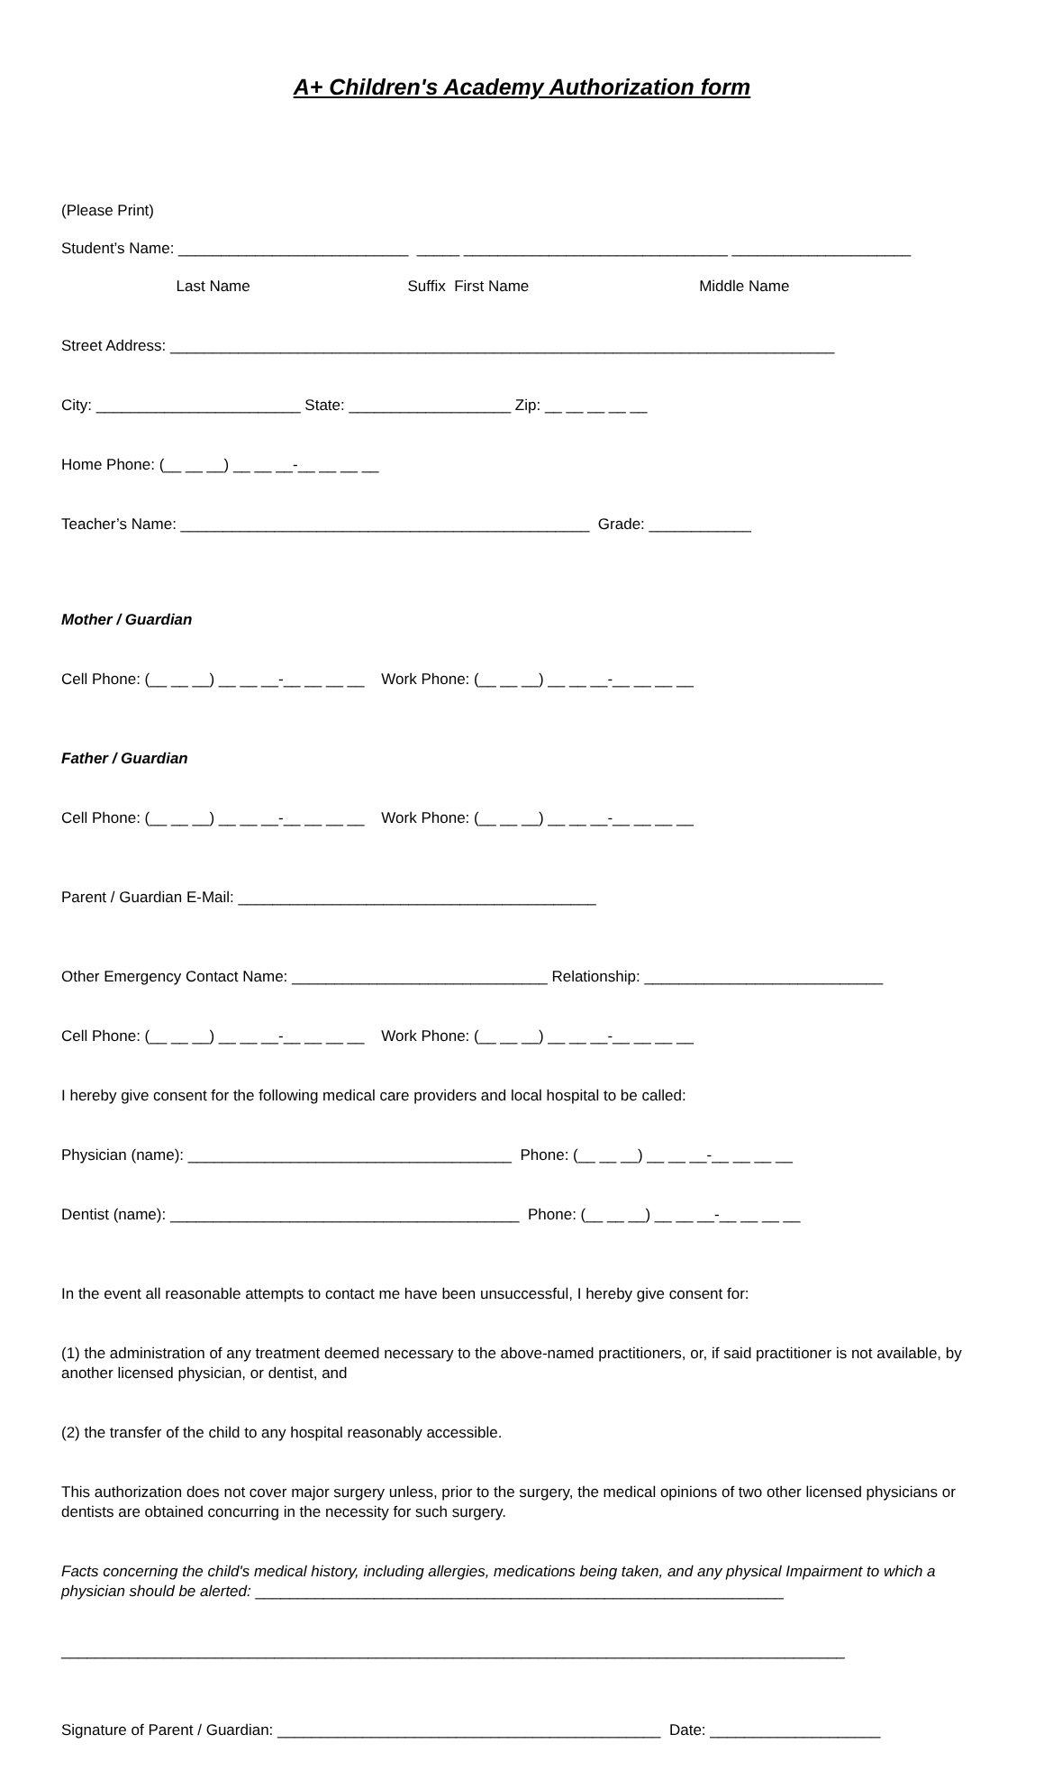A+ Children's Academy Authorization form
(Please Print)
Student’s Name: ___________________________ _____ _______________________________ _____________________
Last Name Suffix First Name Middle Name
Street Address: ______________________________________________________________________________
City: ________________________ State: ___________________ Zip: __ __ __ __ __
Home Phone: (__ __ __) __ __ __-__ __ __ __
Teacher’s Name: ________________________________________________ Grade: ____________
Mother / Guardian
Cell Phone: (__ __ __) __ __ __-__ __ __ __ Work Phone: (__ __ __) __ __ __-__ __ __ __
Father / Guardian
Cell Phone: (__ __ __) __ __ __-__ __ __ __ Work Phone: (__ __ __) __ __ __-__ __ __ __
Parent / Guardian E-Mail: __________________________________________
Other Emergency Contact Name: ______________________________ Relationship: ____________________________
Cell Phone: (__ __ __) __ __ __-__ __ __ __ Work Phone: (__ __ __) __ __ __-__ __ __ __
I hereby give consent for the following medical care providers and local hospital to be called:
Physician (name): ______________________________________ Phone: (__ __ __) __ __ __-__ __ __ __
Dentist (name): _________________________________________ Phone: (__ __ __) __ __ __-__ __ __ __
In the event all reasonable attempts to contact me have been unsuccessful, I hereby give consent for:
(1) the administration of any treatment deemed necessary to the above-named practitioners, or, if said practitioner is not available, by another licensed physician, or dentist, and
(2) the transfer of the child to any hospital reasonably accessible.
This authorization does not cover major surgery unless, prior to the surgery, the medical opinions of two other licensed physicians or dentists are obtained concurring in the necessity for such surgery.
Facts concerning the child's medical history, including allergies, medications being taken, and any physical Impairment to which a physician should be alerted: ______________________________________________________________
____________________________________________________________________________________________
Signature of Parent / Guardian: _____________________________________________ Date: ____________________